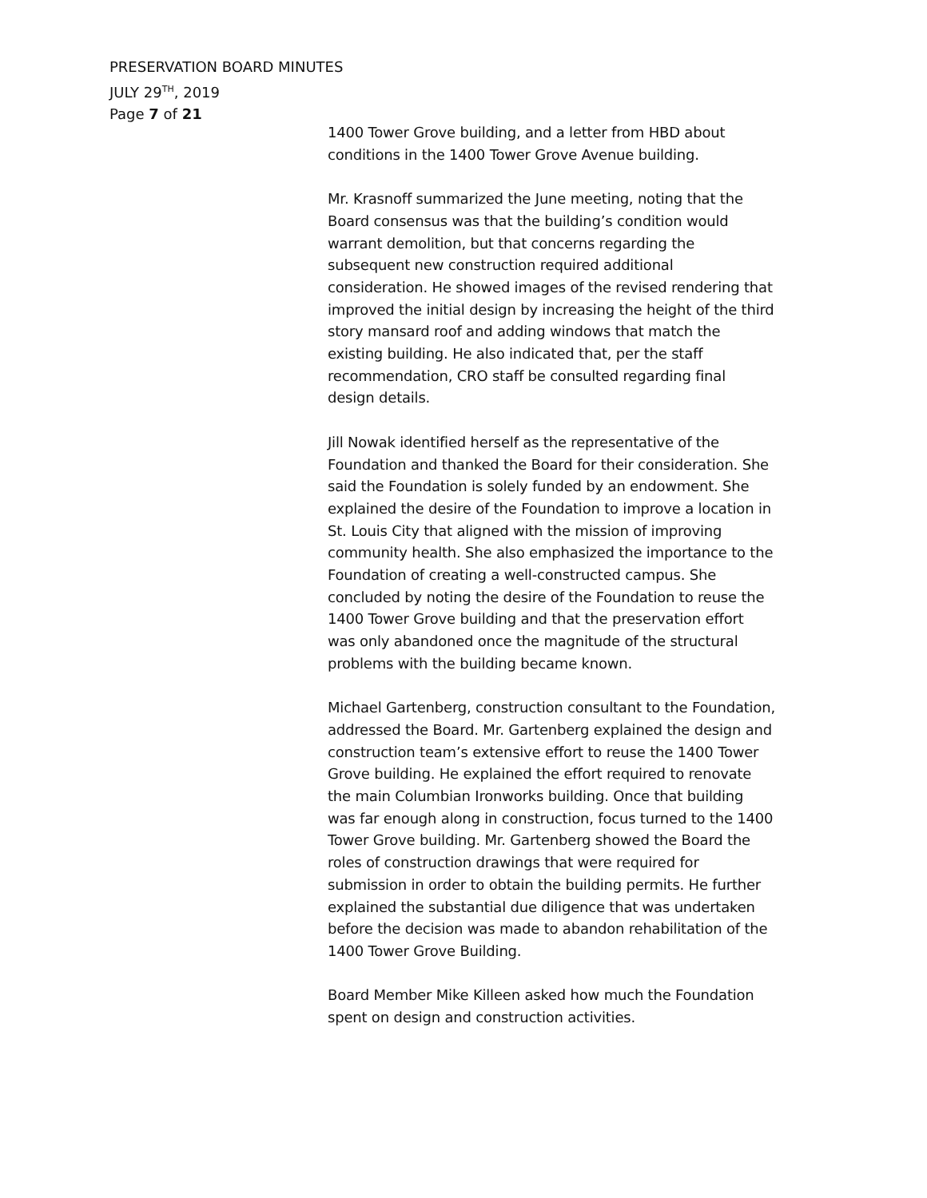PRESERVATION BOARD MINUTES
JULY 29<sup>TH</sup>, 2019
Page 7 of 21
1400 Tower Grove building, and a letter from HBD about conditions in the 1400 Tower Grove Avenue building.
Mr. Krasnoff summarized the June meeting, noting that the Board consensus was that the building’s condition would warrant demolition, but that concerns regarding the subsequent new construction required additional consideration. He showed images of the revised rendering that improved the initial design by increasing the height of the third story mansard roof and adding windows that match the existing building. He also indicated that, per the staff recommendation, CRO staff be consulted regarding final design details.
Jill Nowak identified herself as the representative of the Foundation and thanked the Board for their consideration. She said the Foundation is solely funded by an endowment. She explained the desire of the Foundation to improve a location in St. Louis City that aligned with the mission of improving community health. She also emphasized the importance to the Foundation of creating a well-constructed campus. She concluded by noting the desire of the Foundation to reuse the 1400 Tower Grove building and that the preservation effort was only abandoned once the magnitude of the structural problems with the building became known.
Michael Gartenberg, construction consultant to the Foundation, addressed the Board. Mr. Gartenberg explained the design and construction team’s extensive effort to reuse the 1400 Tower Grove building. He explained the effort required to renovate the main Columbian Ironworks building. Once that building was far enough along in construction, focus turned to the 1400 Tower Grove building. Mr. Gartenberg showed the Board the roles of construction drawings that were required for submission in order to obtain the building permits. He further explained the substantial due diligence that was undertaken before the decision was made to abandon rehabilitation of the 1400 Tower Grove Building.
Board Member Mike Killeen asked how much the Foundation spent on design and construction activities.